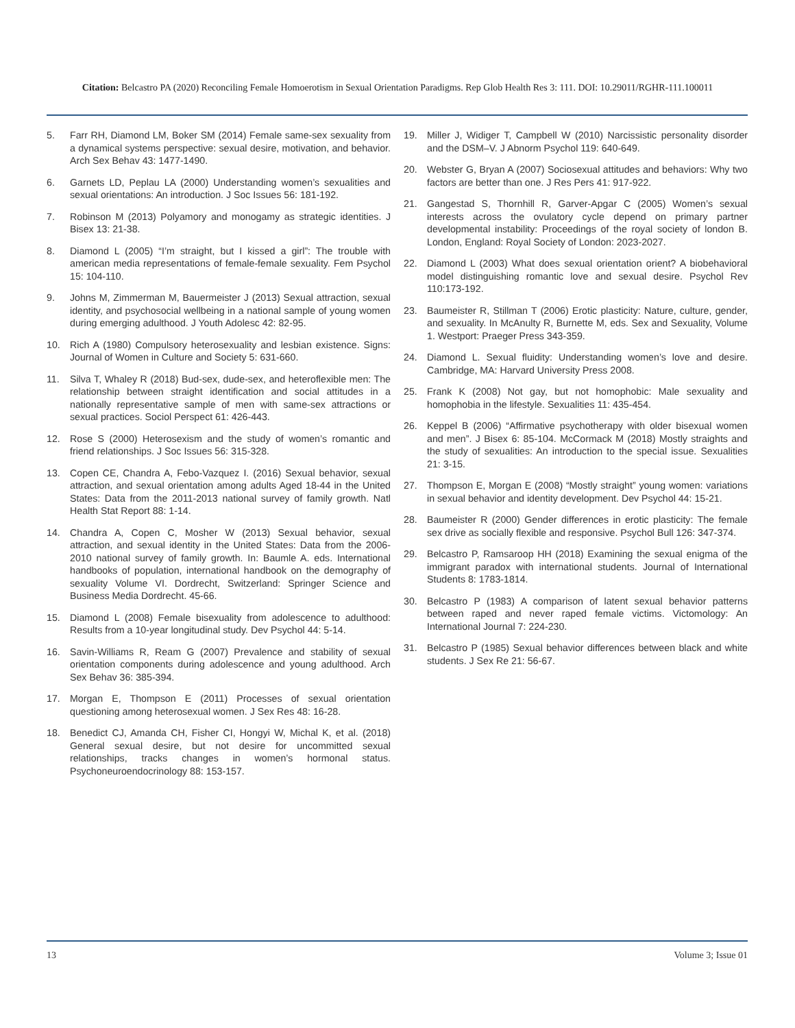Citation: Belcastro PA (2020) Reconciling Female Homoerotism in Sexual Orientation Paradigms. Rep Glob Health Res 3: 111. DOI: 10.29011/RGHR-111.100011
5. Farr RH, Diamond LM, Boker SM (2014) Female same-sex sexuality from a dynamical systems perspective: sexual desire, motivation, and behavior. Arch Sex Behav 43: 1477-1490.
6. Garnets LD, Peplau LA (2000) Understanding women’s sexualities and sexual orientations: An introduction. J Soc Issues 56: 181-192.
7. Robinson M (2013) Polyamory and monogamy as strategic identities. J Bisex 13: 21-38.
8. Diamond L (2005) “I’m straight, but I kissed a girl”: The trouble with american media representations of female-female sexuality. Fem Psychol 15: 104-110.
9. Johns M, Zimmerman M, Bauermeister J (2013) Sexual attraction, sexual identity, and psychosocial wellbeing in a national sample of young women during emerging adulthood. J Youth Adolesc 42: 82-95.
10. Rich A (1980) Compulsory heterosexuality and lesbian existence. Signs: Journal of Women in Culture and Society 5: 631-660.
11. Silva T, Whaley R (2018) Bud-sex, dude-sex, and heteroflexible men: The relationship between straight identification and social attitudes in a nationally representative sample of men with same-sex attractions or sexual practices. Sociol Perspect 61: 426-443.
12. Rose S (2000) Heterosexism and the study of women’s romantic and friend relationships. J Soc Issues 56: 315-328.
13. Copen CE, Chandra A, Febo-Vazquez I. (2016) Sexual behavior, sexual attraction, and sexual orientation among adults Aged 18-44 in the United States: Data from the 2011-2013 national survey of family growth. Natl Health Stat Report 88: 1-14.
14. Chandra A, Copen C, Mosher W (2013) Sexual behavior, sexual attraction, and sexual identity in the United States: Data from the 2006-2010 national survey of family growth. In: Baumle A. eds. International handbooks of population, international handbook on the demography of sexuality Volume VI. Dordrecht, Switzerland: Springer Science and Business Media Dordrecht. 45-66.
15. Diamond L (2008) Female bisexuality from adolescence to adulthood: Results from a 10-year longitudinal study. Dev Psychol 44: 5-14.
16. Savin-Williams R, Ream G (2007) Prevalence and stability of sexual orientation components during adolescence and young adulthood. Arch Sex Behav 36: 385-394.
17. Morgan E, Thompson E (2011) Processes of sexual orientation questioning among heterosexual women. J Sex Res 48: 16-28.
18. Benedict CJ, Amanda CH, Fisher CI, Hongyi W, Michal K, et al. (2018) General sexual desire, but not desire for uncommitted sexual relationships, tracks changes in women’s hormonal status. Psychoneuroendocrinology 88: 153-157.
19. Miller J, Widiger T, Campbell W (2010) Narcissistic personality disorder and the DSM–V. J Abnorm Psychol 119: 640-649.
20. Webster G, Bryan A (2007) Sociosexual attitudes and behaviors: Why two factors are better than one. J Res Pers 41: 917-922.
21. Gangestad S, Thornhill R, Garver-Apgar C (2005) Women’s sexual interests across the ovulatory cycle depend on primary partner developmental instability: Proceedings of the royal society of london B. London, England: Royal Society of London: 2023-2027.
22. Diamond L (2003) What does sexual orientation orient? A biobehavioral model distinguishing romantic love and sexual desire. Psychol Rev 110:173-192.
23. Baumeister R, Stillman T (2006) Erotic plasticity: Nature, culture, gender, and sexuality. In McAnulty R, Burnette M, eds. Sex and Sexuality, Volume 1. Westport: Praeger Press 343-359.
24. Diamond L. Sexual fluidity: Understanding women’s love and desire. Cambridge, MA: Harvard University Press 2008.
25. Frank K (2008) Not gay, but not homophobic: Male sexuality and homophobia in the lifestyle. Sexualities 11: 435-454.
26. Keppel B (2006) “Affirmative psychotherapy with older bisexual women and men”. J Bisex 6: 85-104. McCormack M (2018) Mostly straights and the study of sexualities: An introduction to the special issue. Sexualities 21: 3-15.
27. Thompson E, Morgan E (2008) “Mostly straight” young women: variations in sexual behavior and identity development. Dev Psychol 44: 15-21.
28. Baumeister R (2000) Gender differences in erotic plasticity: The female sex drive as socially flexible and responsive. Psychol Bull 126: 347-374.
29. Belcastro P, Ramsaroop HH (2018) Examining the sexual enigma of the immigrant paradox with international students. Journal of International Students 8: 1783-1814.
30. Belcastro P (1983) A comparison of latent sexual behavior patterns between raped and never raped female victims. Victomology: An International Journal 7: 224-230.
31. Belcastro P (1985) Sexual behavior differences between black and white students. J Sex Re 21: 56-67.
13 Volume 3; Issue 01